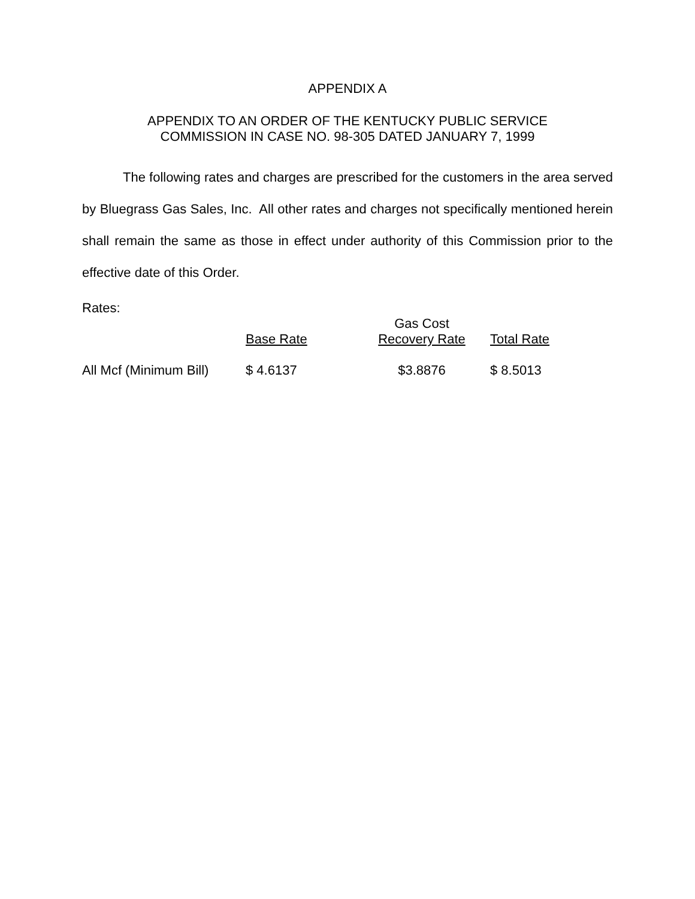APPENDIX A
APPENDIX TO AN ORDER OF THE KENTUCKY PUBLIC SERVICE
COMMISSION IN CASE NO. 98-305 DATED JANUARY 7, 1999
The following rates and charges are prescribed for the customers in the area served by Bluegrass Gas Sales, Inc. All other rates and charges not specifically mentioned herein shall remain the same as those in effect under authority of this Commission prior to the effective date of this Order.
Rates:
| | Base Rate | Gas Cost Recovery Rate | Total Rate |
| --- | --- | --- | --- |
| All Mcf (Minimum Bill) | $ 4.6137 | $3.8876 | $ 8.5013 |